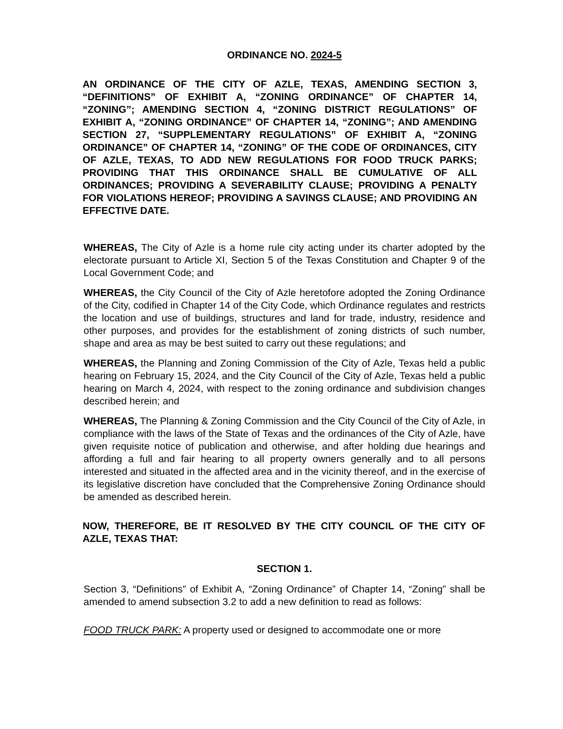ORDINANCE NO. 2024-5
AN ORDINANCE OF THE CITY OF AZLE, TEXAS, AMENDING SECTION 3, “DEFINITIONS” OF EXHIBIT A, “ZONING ORDINANCE” OF CHAPTER 14, “ZONING”; AMENDING SECTION 4, “ZONING DISTRICT REGULATIONS” OF EXHIBIT A, “ZONING ORDINANCE” OF CHAPTER 14, “ZONING”; AND AMENDING SECTION 27, “SUPPLEMENTARY REGULATIONS” OF EXHIBIT A, “ZONING ORDINANCE” OF CHAPTER 14, “ZONING” OF THE CODE OF ORDINANCES, CITY OF AZLE, TEXAS, TO ADD NEW REGULATIONS FOR FOOD TRUCK PARKS; PROVIDING THAT THIS ORDINANCE SHALL BE CUMULATIVE OF ALL ORDINANCES; PROVIDING A SEVERABILITY CLAUSE; PROVIDING A PENALTY FOR VIOLATIONS HEREOF; PROVIDING A SAVINGS CLAUSE; AND PROVIDING AN EFFECTIVE DATE.
WHEREAS, The City of Azle is a home rule city acting under its charter adopted by the electorate pursuant to Article XI, Section 5 of the Texas Constitution and Chapter 9 of the Local Government Code; and
WHEREAS, the City Council of the City of Azle heretofore adopted the Zoning Ordinance of the City, codified in Chapter 14 of the City Code, which Ordinance regulates and restricts the location and use of buildings, structures and land for trade, industry, residence and other purposes, and provides for the establishment of zoning districts of such number, shape and area as may be best suited to carry out these regulations; and
WHEREAS, the Planning and Zoning Commission of the City of Azle, Texas held a public hearing on February 15, 2024, and the City Council of the City of Azle, Texas held a public hearing on March 4, 2024, with respect to the zoning ordinance and subdivision changes described herein; and
WHEREAS, The Planning & Zoning Commission and the City Council of the City of Azle, in compliance with the laws of the State of Texas and the ordinances of the City of Azle, have given requisite notice of publication and otherwise, and after holding due hearings and affording a full and fair hearing to all property owners generally and to all persons interested and situated in the affected area and in the vicinity thereof, and in the exercise of its legislative discretion have concluded that the Comprehensive Zoning Ordinance should be amended as described herein.
NOW, THEREFORE, BE IT RESOLVED BY THE CITY COUNCIL OF THE CITY OF AZLE, TEXAS THAT:
SECTION 1.
Section 3, “Definitions” of Exhibit A, “Zoning Ordinance” of Chapter 14, “Zoning” shall be amended to amend subsection 3.2 to add a new definition to read as follows:
FOOD TRUCK PARK: A property used or designed to accommodate one or more